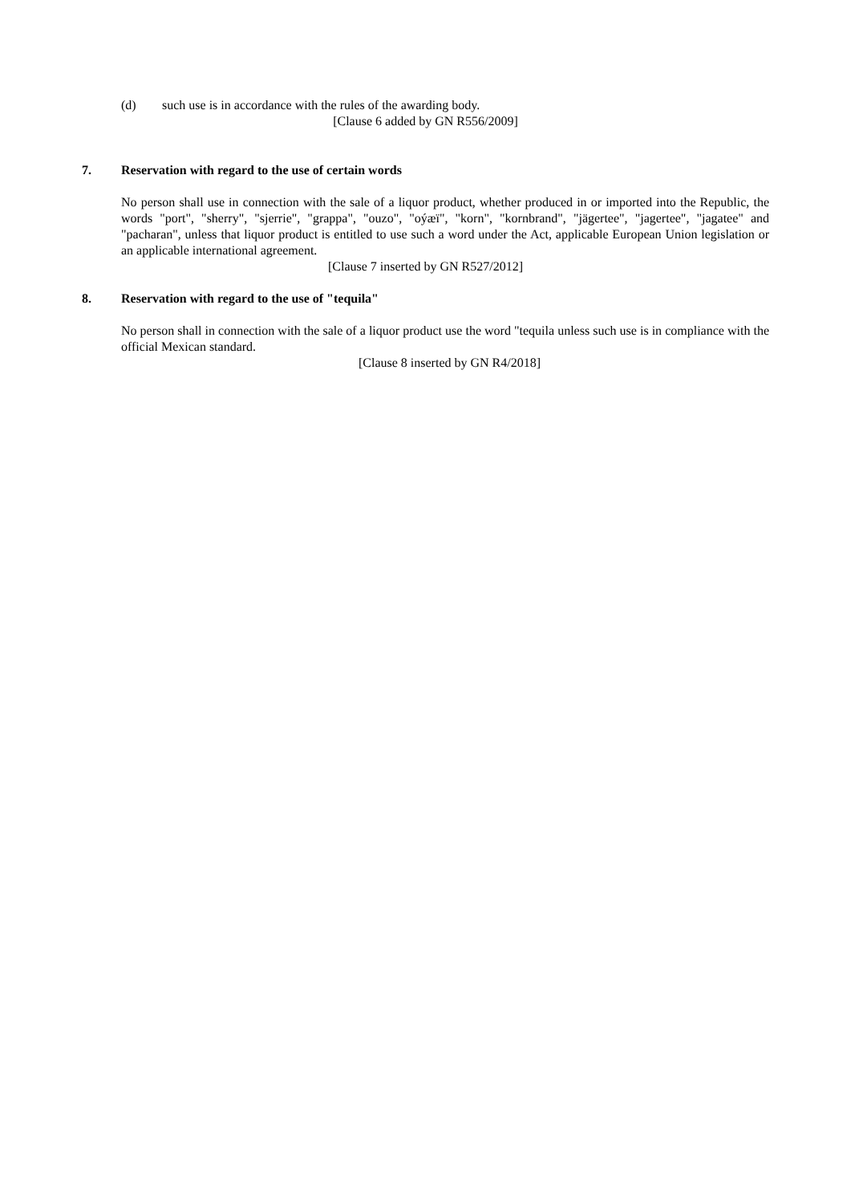(d) such use is in accordance with the rules of the awarding body.
[Clause 6 added by GN R556/2009]
7. Reservation with regard to the use of certain words
No person shall use in connection with the sale of a liquor product, whether produced in or imported into the Republic, the words "port", "sherry", "sjerrie", "grappa", "ouzo", "oýæï", "korn", "kornbrand", "jägertee", "jagertee", "jagatee" and "pacharan", unless that liquor product is entitled to use such a word under the Act, applicable European Union legislation or an applicable international agreement.
[Clause 7 inserted by GN R527/2012]
8. Reservation with regard to the use of "tequila"
No person shall in connection with the sale of a liquor product use the word "tequila unless such use is in compliance with the official Mexican standard.
[Clause 8 inserted by GN R4/2018]